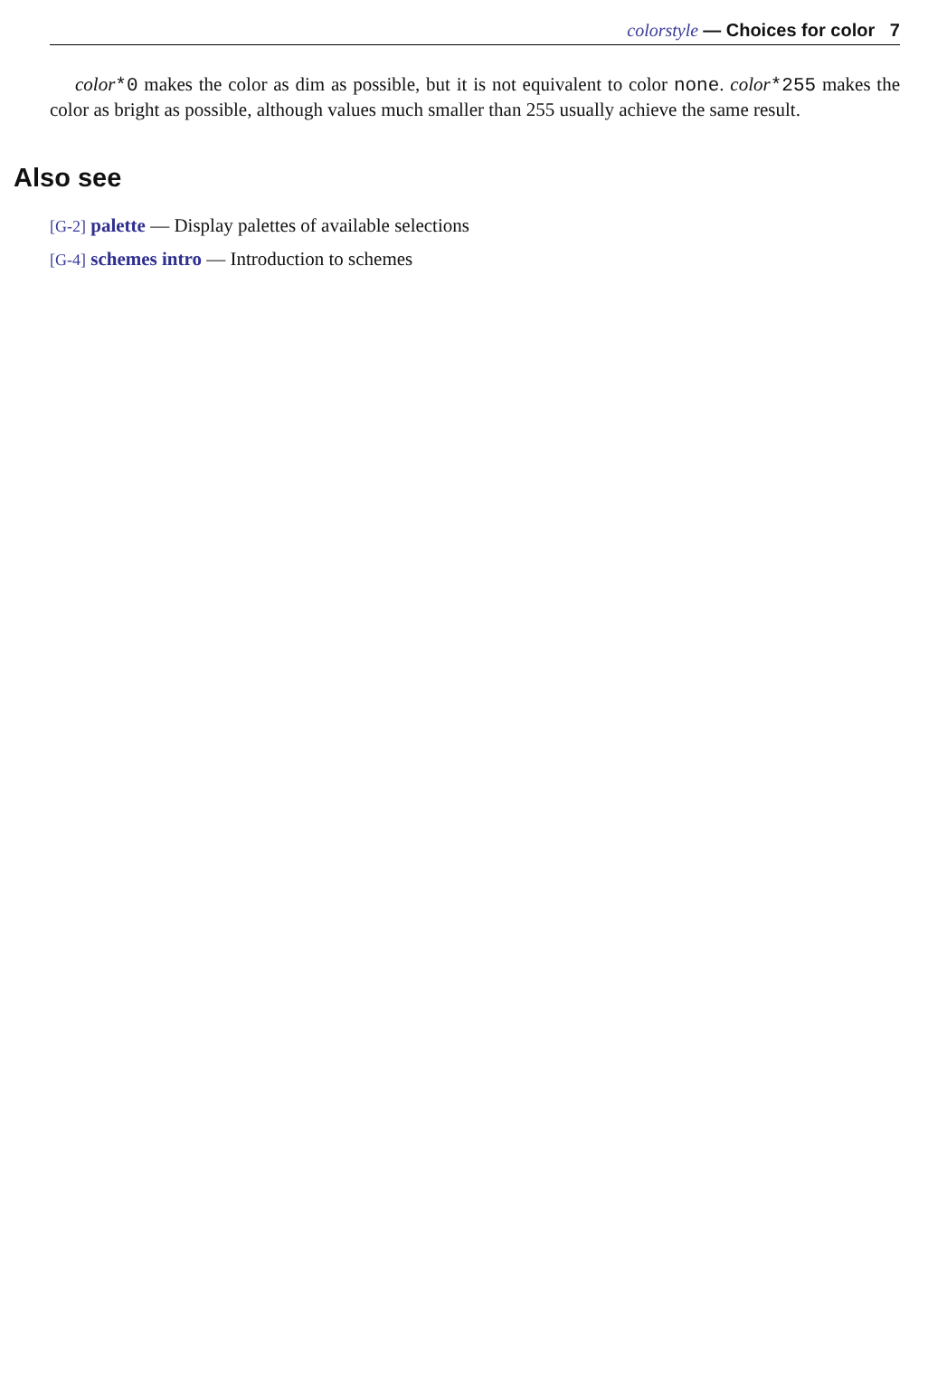colorstyle — Choices for color 7
color*0 makes the color as dim as possible, but it is not equivalent to color none. color*255 makes the color as bright as possible, although values much smaller than 255 usually achieve the same result.
Also see
[G-2] palette — Display palettes of available selections
[G-4] schemes intro — Introduction to schemes